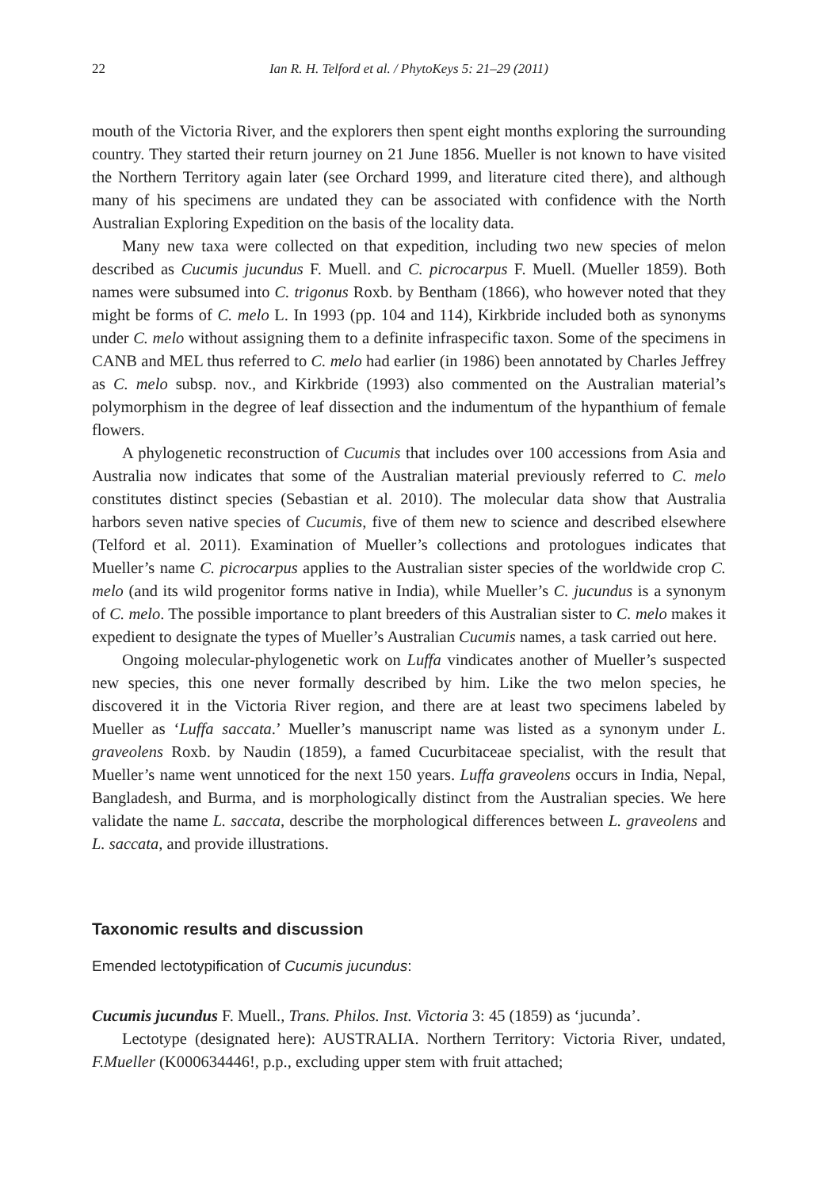22 Ian R. H. Telford et al. / PhytoKeys 5: 21–29 (2011)
mouth of the Victoria River, and the explorers then spent eight months exploring the surrounding country. They started their return journey on 21 June 1856. Mueller is not known to have visited the Northern Territory again later (see Orchard 1999, and literature cited there), and although many of his specimens are undated they can be associated with confidence with the North Australian Exploring Expedition on the basis of the locality data.
Many new taxa were collected on that expedition, including two new species of melon described as Cucumis jucundus F. Muell. and C. picrocarpus F. Muell. (Mueller 1859). Both names were subsumed into C. trigonus Roxb. by Bentham (1866), who however noted that they might be forms of C. melo L. In 1993 (pp. 104 and 114), Kirkbride included both as synonyms under C. melo without assigning them to a definite infraspecific taxon. Some of the specimens in CANB and MEL thus referred to C. melo had earlier (in 1986) been annotated by Charles Jeffrey as C. melo subsp. nov., and Kirkbride (1993) also commented on the Australian material’s polymorphism in the degree of leaf dissection and the indumentum of the hypanthium of female flowers.
A phylogenetic reconstruction of Cucumis that includes over 100 accessions from Asia and Australia now indicates that some of the Australian material previously referred to C. melo constitutes distinct species (Sebastian et al. 2010). The molecular data show that Australia harbors seven native species of Cucumis, five of them new to science and described elsewhere (Telford et al. 2011). Examination of Mueller’s collections and protologues indicates that Mueller’s name C. picrocarpus applies to the Australian sister species of the worldwide crop C. melo (and its wild progenitor forms native in India), while Mueller’s C. jucundus is a synonym of C. melo. The possible importance to plant breeders of this Australian sister to C. melo makes it expedient to designate the types of Mueller’s Australian Cucumis names, a task carried out here.
Ongoing molecular-phylogenetic work on Luffa vindicates another of Mueller’s suspected new species, this one never formally described by him. Like the two melon species, he discovered it in the Victoria River region, and there are at least two specimens labeled by Mueller as ‘Luffa saccata.’ Mueller’s manuscript name was listed as a synonym under L. graveolens Roxb. by Naudin (1859), a famed Cucurbitaceae specialist, with the result that Mueller’s name went unnoticed for the next 150 years. Luffa graveolens occurs in India, Nepal, Bangladesh, and Burma, and is morphologically distinct from the Australian species. We here validate the name L. saccata, describe the morphological differences between L. graveolens and L. saccata, and provide illustrations.
Taxonomic results and discussion
Emended lectotypification of Cucumis jucundus:
Cucumis jucundus F. Muell., Trans. Philos. Inst. Victoria 3: 45 (1859) as ‘jucunda’.
Lectotype (designated here): AUSTRALIA. Northern Territory: Victoria River, undated, F.Mueller (K000634446!, p.p., excluding upper stem with fruit attached;